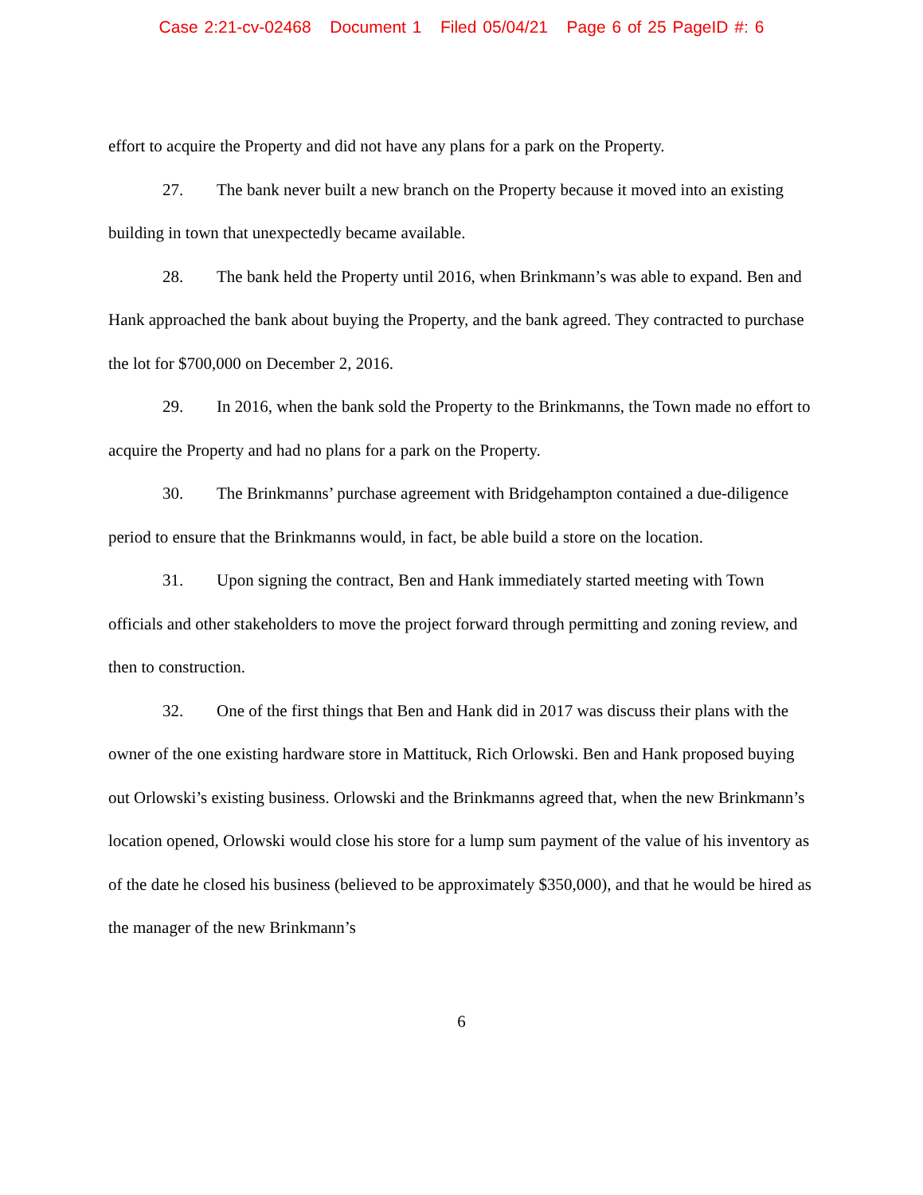Case 2:21-cv-02468 Document 1 Filed 05/04/21 Page 6 of 25 PageID #: 6
effort to acquire the Property and did not have any plans for a park on the Property.
27. The bank never built a new branch on the Property because it moved into an existing building in town that unexpectedly became available.
28. The bank held the Property until 2016, when Brinkmann’s was able to expand. Ben and Hank approached the bank about buying the Property, and the bank agreed. They contracted to purchase the lot for $700,000 on December 2, 2016.
29. In 2016, when the bank sold the Property to the Brinkmanns, the Town made no effort to acquire the Property and had no plans for a park on the Property.
30. The Brinkmanns’ purchase agreement with Bridgehampton contained a due-diligence period to ensure that the Brinkmanns would, in fact, be able build a store on the location.
31. Upon signing the contract, Ben and Hank immediately started meeting with Town officials and other stakeholders to move the project forward through permitting and zoning review, and then to construction.
32. One of the first things that Ben and Hank did in 2017 was discuss their plans with the owner of the one existing hardware store in Mattituck, Rich Orlowski. Ben and Hank proposed buying out Orlowski’s existing business. Orlowski and the Brinkmanns agreed that, when the new Brinkmann’s location opened, Orlowski would close his store for a lump sum payment of the value of his inventory as of the date he closed his business (believed to be approximately $350,000), and that he would be hired as the manager of the new Brinkmann’s
6